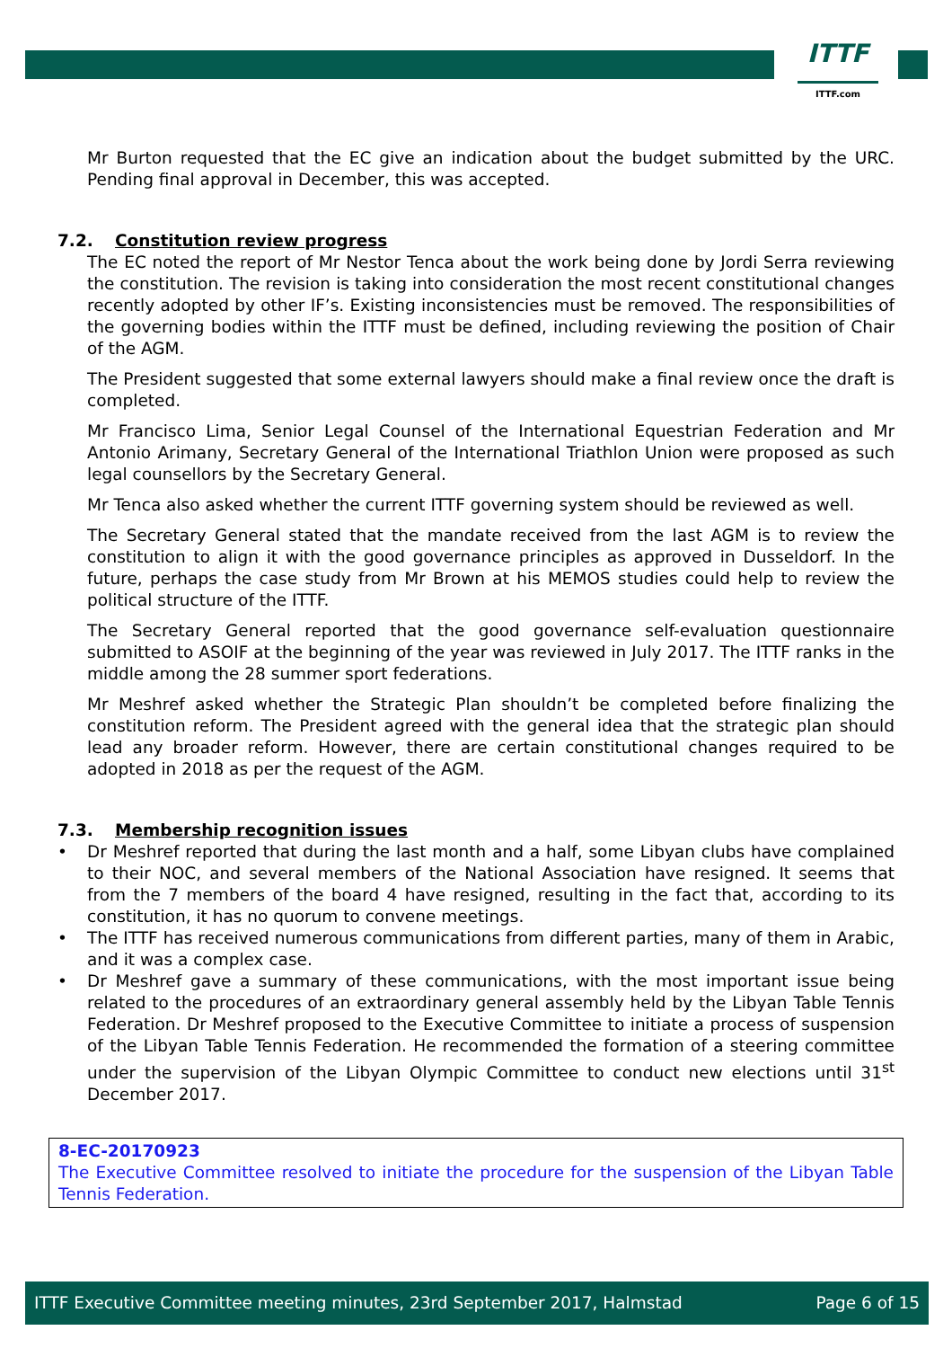ITTF
ITTF.com
Mr Burton requested that the EC give an indication about the budget submitted by the URC. Pending final approval in December, this was accepted.
7.2. Constitution review progress
The EC noted the report of Mr Nestor Tenca about the work being done by Jordi Serra reviewing the constitution. The revision is taking into consideration the most recent constitutional changes recently adopted by other IF’s. Existing inconsistencies must be removed. The responsibilities of the governing bodies within the ITTF must be defined, including reviewing the position of Chair of the AGM.
The President suggested that some external lawyers should make a final review once the draft is completed.
Mr Francisco Lima, Senior Legal Counsel of the International Equestrian Federation and Mr Antonio Arimany, Secretary General of the International Triathlon Union were proposed as such legal counsellors by the Secretary General.
Mr Tenca also asked whether the current ITTF governing system should be reviewed as well.
The Secretary General stated that the mandate received from the last AGM is to review the constitution to align it with the good governance principles as approved in Dusseldorf. In the future, perhaps the case study from Mr Brown at his MEMOS studies could help to review the political structure of the ITTF.
The Secretary General reported that the good governance self-evaluation questionnaire submitted to ASOIF at the beginning of the year was reviewed in July 2017. The ITTF ranks in the middle among the 28 summer sport federations.
Mr Meshref asked whether the Strategic Plan shouldn’t be completed before finalizing the constitution reform. The President agreed with the general idea that the strategic plan should lead any broader reform. However, there are certain constitutional changes required to be adopted in 2018 as per the request of the AGM.
7.3. Membership recognition issues
• Dr Meshref reported that during the last month and a half, some Libyan clubs have complained to their NOC, and several members of the National Association have resigned. It seems that from the 7 members of the board 4 have resigned, resulting in the fact that, according to its constitution, it has no quorum to convene meetings.
• The ITTF has received numerous communications from different parties, many of them in Arabic, and it was a complex case.
• Dr Meshref gave a summary of these communications, with the most important issue being related to the procedures of an extraordinary general assembly held by the Libyan Table Tennis Federation. Dr Meshref proposed to the Executive Committee to initiate a process of suspension of the Libyan Table Tennis Federation. He recommended the formation of a steering committee under the supervision of the Libyan Olympic Committee to conduct new elections until 31<sup>st</sup> December 2017.
8-EC-20170923
The Executive Committee resolved to initiate the procedure for the suspension of the Libyan Table Tennis Federation.
ITTF Executive Committee meeting minutes, 23rd September 2017, Halmstad Page 6 of 15